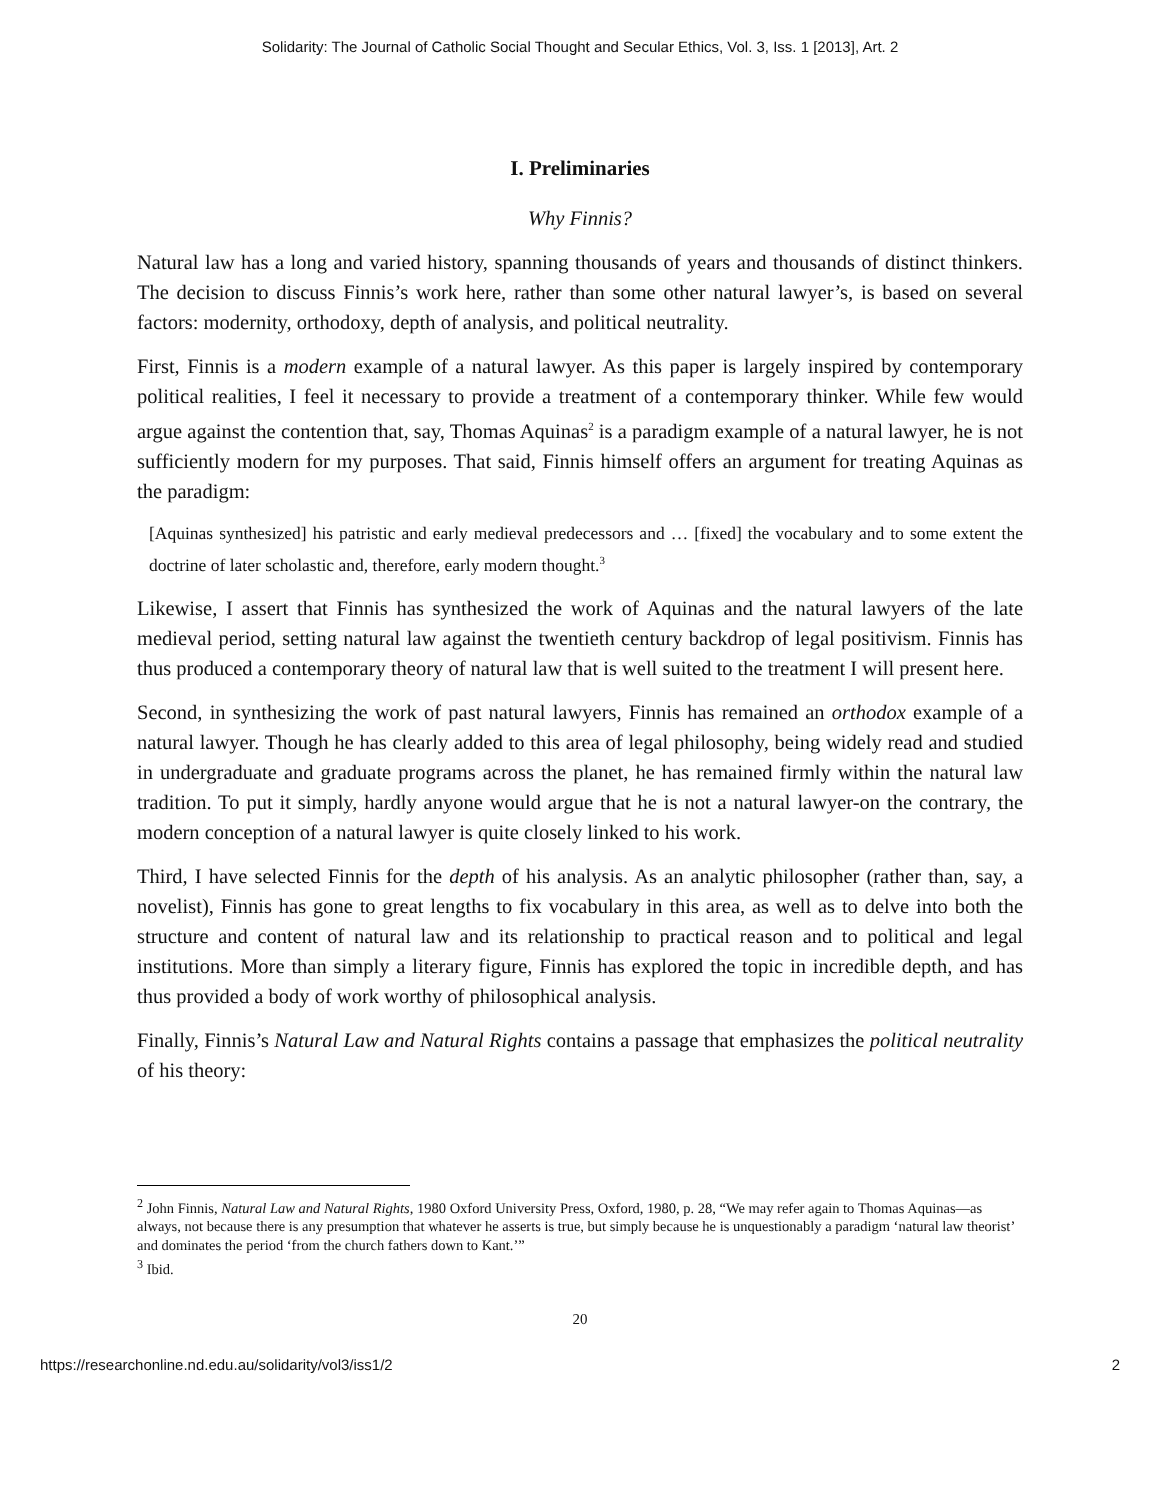Solidarity: The Journal of Catholic Social Thought and Secular Ethics, Vol. 3, Iss. 1 [2013], Art. 2
I. Preliminaries
Why Finnis?
Natural law has a long and varied history, spanning thousands of years and thousands of distinct thinkers. The decision to discuss Finnis’s work here, rather than some other natural lawyer’s, is based on several factors: modernity, orthodoxy, depth of analysis, and political neutrality.
First, Finnis is a modern example of a natural lawyer. As this paper is largely inspired by contemporary political realities, I feel it necessary to provide a treatment of a contemporary thinker. While few would argue against the contention that, say, Thomas Aquinas<sup>2</sup> is a paradigm example of a natural lawyer, he is not sufficiently modern for my purposes. That said, Finnis himself offers an argument for treating Aquinas as the paradigm:
[Aquinas synthesized] his patristic and early medieval predecessors and … [fixed] the vocabulary and to some extent the doctrine of later scholastic and, therefore, early modern thought.<sup>3</sup>
Likewise, I assert that Finnis has synthesized the work of Aquinas and the natural lawyers of the late medieval period, setting natural law against the twentieth century backdrop of legal positivism. Finnis has thus produced a contemporary theory of natural law that is well suited to the treatment I will present here.
Second, in synthesizing the work of past natural lawyers, Finnis has remained an orthodox example of a natural lawyer. Though he has clearly added to this area of legal philosophy, being widely read and studied in undergraduate and graduate programs across the planet, he has remained firmly within the natural law tradition. To put it simply, hardly anyone would argue that he is not a natural lawyer-on the contrary, the modern conception of a natural lawyer is quite closely linked to his work.
Third, I have selected Finnis for the depth of his analysis. As an analytic philosopher (rather than, say, a novelist), Finnis has gone to great lengths to fix vocabulary in this area, as well as to delve into both the structure and content of natural law and its relationship to practical reason and to political and legal institutions. More than simply a literary figure, Finnis has explored the topic in incredible depth, and has thus provided a body of work worthy of philosophical analysis.
Finally, Finnis’s Natural Law and Natural Rights contains a passage that emphasizes the political neutrality of his theory:
<sup>2</sup> John Finnis, Natural Law and Natural Rights, 1980 Oxford University Press, Oxford, 1980, p. 28, “We may refer again to Thomas Aquinas—as always, not because there is any presumption that whatever he asserts is true, but simply because he is unquestionably a paradigm ‘natural law theorist’ and dominates the period ‘from the church fathers down to Kant.’”
<sup>3</sup> Ibid.
20
https://researchonline.nd.edu.au/solidarity/vol3/iss1/2 2